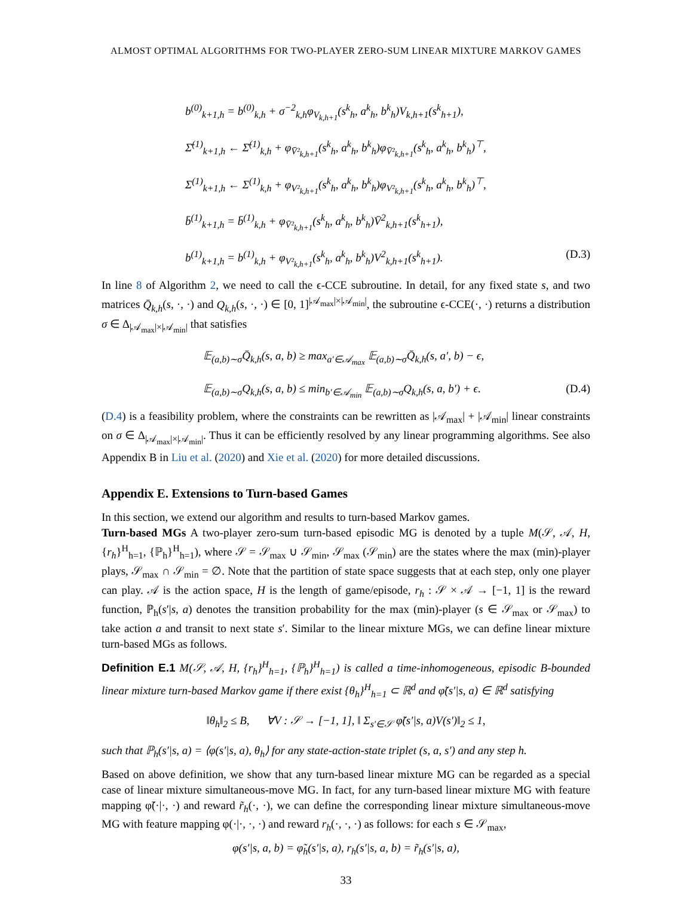ALMOST OPTIMAL ALGORITHMS FOR TWO-PLAYER ZERO-SUM LINEAR MIXTURE MARKOV GAMES
b<sup>(0)</sup><sub>k+1,h</sub> = b<sup>(0)</sup><sub>k,h</sub> + σ<sup>−2</sup><sub>k,h</sub>φ<sub>V<sub>k,h+1</sub></sub>(s<sup>k</sup><sub>h</sub>, a<sup>k</sup><sub>h</sub>, b<sup>k</sup><sub>h</sub>)V<sub>k,h+1</sub>(s<sup>k</sup><sub>h+1</sub>),
Σ̄<sup>(1)</sup><sub>k+1,h</sub> ← Σ̄<sup>(1)</sup><sub>k,h</sub> + φ<sub>V̄²<sub>k,h+1</sub></sub>(s<sup>k</sup><sub>h</sub>, a<sup>k</sup><sub>h</sub>, b<sup>k</sup><sub>h</sub>)φ<sub>V̄²<sub>k,h+1</sub></sub>(s<sup>k</sup><sub>h</sub>, a<sup>k</sup><sub>h</sub>, b<sup>k</sup><sub>h</sub>)<sup>⊤</sup>,
Σ<sup>(1)</sup><sub>k+1,h</sub> ← Σ<sup>(1)</sup><sub>k,h</sub> + φ<sub>V²<sub>k,h+1</sub></sub>(s<sup>k</sup><sub>h</sub>, a<sup>k</sup><sub>h</sub>, b<sup>k</sup><sub>h</sub>)φ<sub>V²<sub>k,h+1</sub></sub>(s<sup>k</sup><sub>h</sub>, a<sup>k</sup><sub>h</sub>, b<sup>k</sup><sub>h</sub>)<sup>⊤</sup>,
b̄<sup>(1)</sup><sub>k+1,h</sub> = b̄<sup>(1)</sup><sub>k,h</sub> + φ<sub>V̄²<sub>k,h+1</sub></sub>(s<sup>k</sup><sub>h</sub>, a<sup>k</sup><sub>h</sub>, b<sup>k</sup><sub>h</sub>)V̄<sup>2</sup><sub>k,h+1</sub>(s<sup>k</sup><sub>h+1</sub>),
b<sup>(1)</sup><sub>k+1,h</sub> = b<sup>(1)</sup><sub>k,h</sub> + φ<sub>V²<sub>k,h+1</sub></sub>(s<sup>k</sup><sub>h</sub>, a<sup>k</sup><sub>h</sub>, b<sup>k</sup><sub>h</sub>)V<sup>2</sup><sub>k,h+1</sub>(s<sup>k</sup><sub>h+1</sub>). (D.3)
In line 8 of Algorithm 2, we need to call the ϵ-CCE subroutine. In detail, for any fixed state s, and two matrices Q̄<sub>k,h</sub>(s, ·, ·) and Q<sub>k,h</sub>(s, ·, ·) ∈ [0, 1]<sup>|𝒜<sub>max</sub>|×|𝒜<sub>min</sub>|</sup>, the subroutine ϵ-CCE(·, ·) returns a distribution σ ∈ Δ<sub>|𝒜<sub>max</sub>|×|𝒜<sub>min</sub>|</sub> that satisfies
𝔼<sub>(a,b)∼σ</sub>Q̄<sub>k,h</sub>(s, a, b) ≥ max<sub>a′∈𝒜<sub>max</sub></sub> 𝔼<sub>(a,b)∼σ</sub>Q̄<sub>k,h</sub>(s, a′, b) − ϵ,
𝔼<sub>(a,b)∼σ</sub>Q<sub>k,h</sub>(s, a, b) ≤ min<sub>b′∈𝒜<sub>min</sub></sub> 𝔼<sub>(a,b)∼σ</sub>Q<sub>k,h</sub>(s, a, b′) + ϵ. (D.4)
(D.4) is a feasibility problem, where the constraints can be rewritten as |𝒜<sub>max</sub>| + |𝒜<sub>min</sub>| linear constraints on σ ∈ Δ<sub>|𝒜<sub>max</sub>|×|𝒜<sub>min</sub>|</sub>. Thus it can be efficiently resolved by any linear programming algorithms. See also Appendix B in Liu et al. (2020) and Xie et al. (2020) for more detailed discussions.
Appendix E. Extensions to Turn-based Games
In this section, we extend our algorithm and results to turn-based Markov games.
Turn-based MGs A two-player zero-sum turn-based episodic MG is denoted by a tuple M(𝒮, 𝒜, H, {r<sub>h</sub>}<sup>H</sup><sub>h=1</sub>, {ℙ<sub>h</sub>}<sup>H</sup><sub>h=1</sub>), where 𝒮 = 𝒮<sub>max</sub> ∪ 𝒮<sub>min</sub>, 𝒮<sub>max</sub> (𝒮<sub>min</sub>) are the states where the max (min)-player plays, 𝒮<sub>max</sub> ∩ 𝒮<sub>min</sub> = ∅. Note that the partition of state space suggests that at each step, only one player can play. 𝒜 is the action space, H is the length of game/episode, r<sub>h</sub> : 𝒮 × 𝒜 → [−1, 1] is the reward function, ℙ<sub>h</sub>(s′|s, a) denotes the transition probability for the max (min)-player (s ∈ 𝒮<sub>max</sub> or 𝒮<sub>max</sub>) to take action a and transit to next state s′. Similar to the linear mixture MGs, we can define linear mixture turn-based MGs as follows.
Definition E.1 M(𝒮, 𝒜, H, {r<sub>h</sub>}<sup>H</sup><sub>h=1</sub>, {ℙ<sub>h</sub>}<sup>H</sup><sub>h=1</sub>) is called a time-inhomogeneous, episodic B-bounded linear mixture turn-based Markov game if there exist {θ<sub>h</sub>}<sup>H</sup><sub>h=1</sub> ⊂ ℝ<sup>d</sup> and φ̃(s′|s, a) ∈ ℝ<sup>d</sup> satisfying
‖θ<sub>h</sub>‖<sub>2</sub> ≤ B, ∀V : 𝒮 → [−1, 1], ‖ Σ<sub>s′∈𝒮</sub> φ̃(s′|s, a)V(s′)‖<sub>2</sub> ≤ 1,
such that ℙ<sub>h</sub>(s′|s, a) = ⟨φ(s′|s, a), θ<sub>h</sub>⟩ for any state-action-state triplet (s, a, s′) and any step h.
Based on above definition, we show that any turn-based linear mixture MG can be regarded as a special case of linear mixture simultaneous-move MG. In fact, for any turn-based linear mixture MG with feature mapping φ̃(·|·, ·) and reward r̃<sub>h</sub>(·, ·), we can define the corresponding linear mixture simultaneous-move MG with feature mapping φ(·|·, ·, ·) and reward r<sub>h</sub>(·, ·, ·) as follows: for each s ∈ 𝒮<sub>max</sub>,
φ(s′|s, a, b) = φ̃<sub>h</sub>(s′|s, a), r<sub>h</sub>(s′|s, a, b) = r̃<sub>h</sub>(s′|s, a),
33